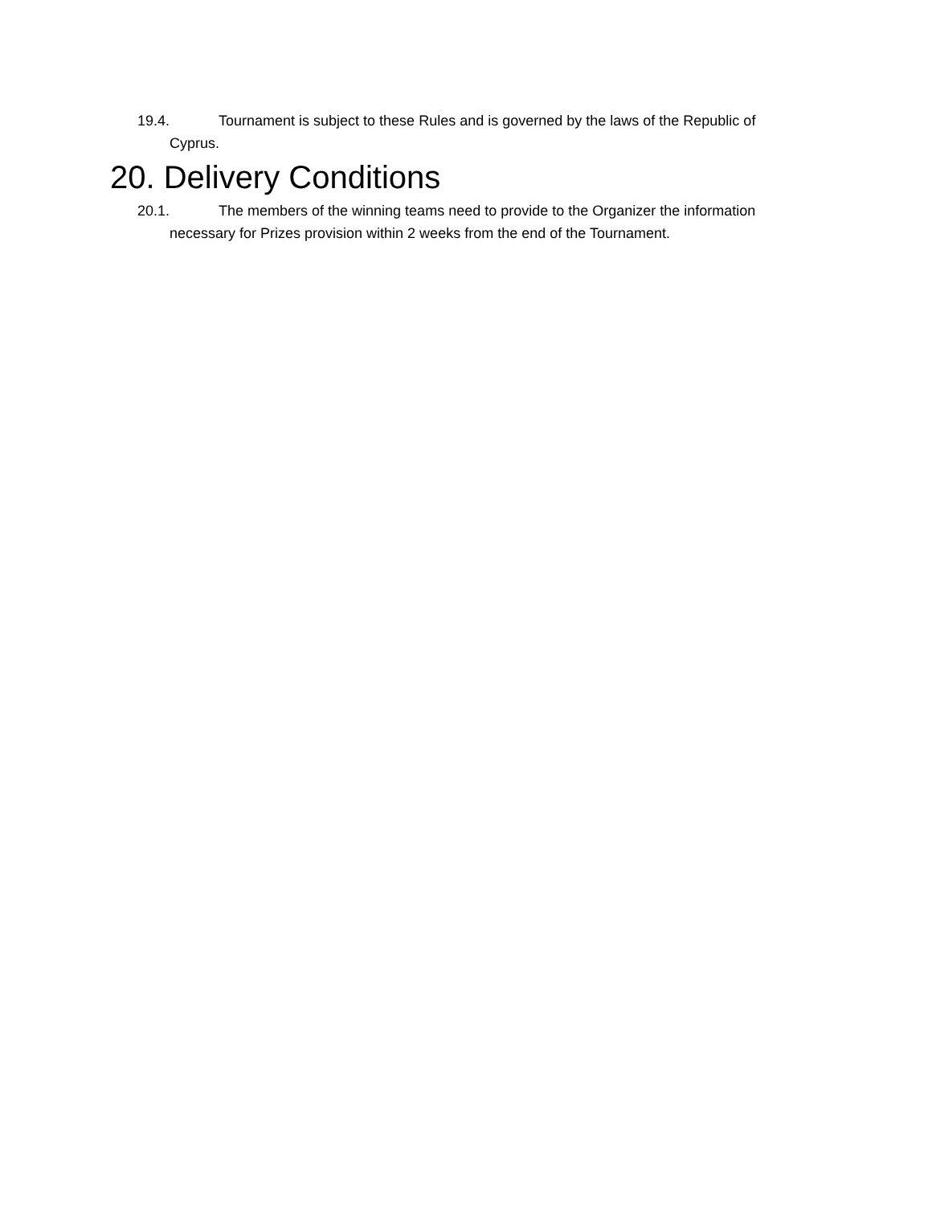19.4. Tournament is subject to these Rules and is governed by the laws of the Republic of Cyprus.
20. Delivery Conditions
20.1. The members of the winning teams need to provide to the Organizer the information necessary for Prizes provision within 2 weeks from the end of the Tournament.